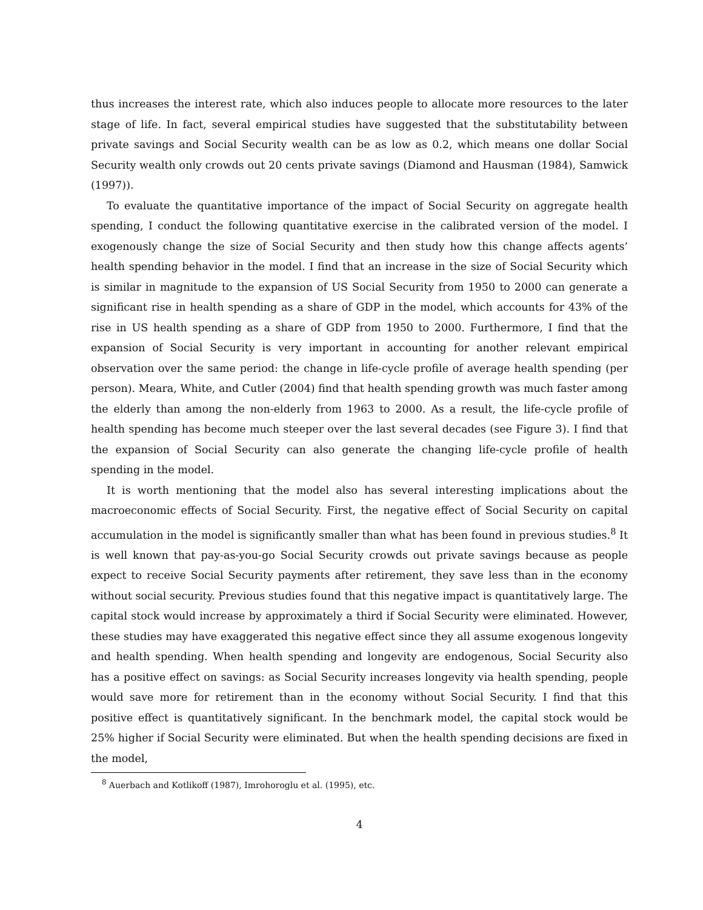thus increases the interest rate, which also induces people to allocate more resources to the later stage of life. In fact, several empirical studies have suggested that the substitutability between private savings and Social Security wealth can be as low as 0.2, which means one dollar Social Security wealth only crowds out 20 cents private savings (Diamond and Hausman (1984), Samwick (1997)).
To evaluate the quantitative importance of the impact of Social Security on aggregate health spending, I conduct the following quantitative exercise in the calibrated version of the model. I exogenously change the size of Social Security and then study how this change affects agents’ health spending behavior in the model. I find that an increase in the size of Social Security which is similar in magnitude to the expansion of US Social Security from 1950 to 2000 can generate a significant rise in health spending as a share of GDP in the model, which accounts for 43% of the rise in US health spending as a share of GDP from 1950 to 2000. Furthermore, I find that the expansion of Social Security is very important in accounting for another relevant empirical observation over the same period: the change in life-cycle profile of average health spending (per person). Meara, White, and Cutler (2004) find that health spending growth was much faster among the elderly than among the non-elderly from 1963 to 2000. As a result, the life-cycle profile of health spending has become much steeper over the last several decades (see Figure 3). I find that the expansion of Social Security can also generate the changing life-cycle profile of health spending in the model.
It is worth mentioning that the model also has several interesting implications about the macroeconomic effects of Social Security. First, the negative effect of Social Security on capital accumulation in the model is significantly smaller than what has been found in previous studies.<sup>8</sup> It is well known that pay-as-you-go Social Security crowds out private savings because as people expect to receive Social Security payments after retirement, they save less than in the economy without social security. Previous studies found that this negative impact is quantitatively large. The capital stock would increase by approximately a third if Social Security were eliminated. However, these studies may have exaggerated this negative effect since they all assume exogenous longevity and health spending. When health spending and longevity are endogenous, Social Security also has a positive effect on savings: as Social Security increases longevity via health spending, people would save more for retirement than in the economy without Social Security. I find that this positive effect is quantitatively significant. In the benchmark model, the capital stock would be 25% higher if Social Security were eliminated. But when the health spending decisions are fixed in the model,
<sup>8</sup> Auerbach and Kotlikoff (1987), Imrohoroglu et al. (1995), etc.
4